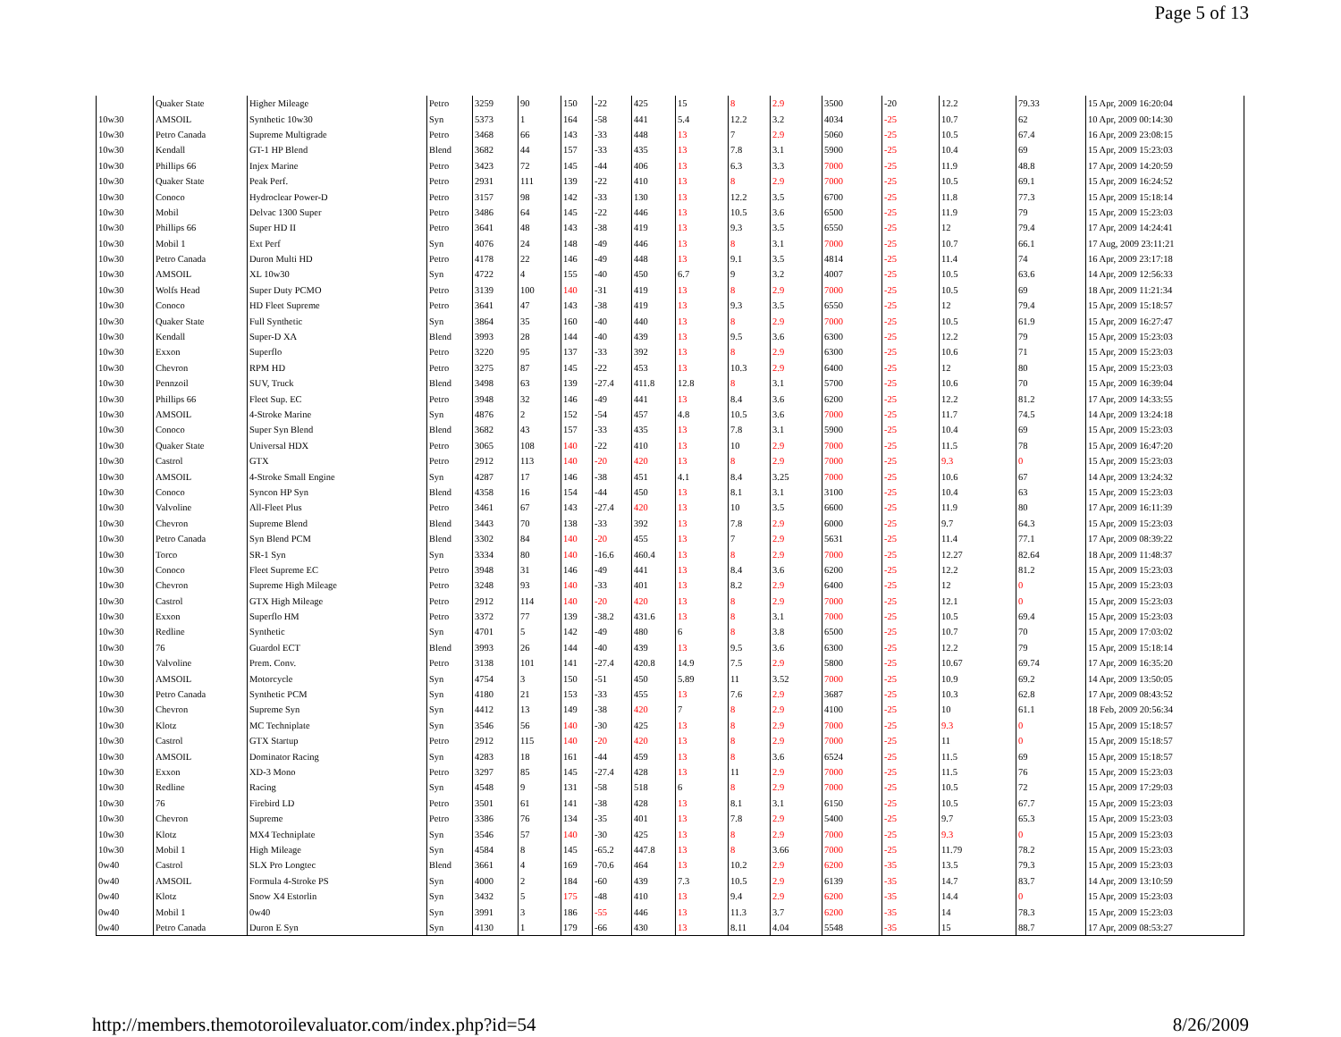Page 5 of 13
| | Quaker State | Higher Mileage | Petro | 3259 | 90 | 150 | -22 | 425 | 15 | 8 | 2.9 | 3500 | -20 | 12.2 | 79.33 | 15 Apr, 2009 16:20:04 |
| 10w30 | AMSOIL | Synthetic 10w30 | Syn | 5373 | 1 | 164 | -58 | 441 | 5.4 | 12.2 | 3.2 | 4034 | -25 | 10.7 | 62 | 10 Apr, 2009 00:14:30 |
| 10w30 | Petro Canada | Supreme Multigrade | Petro | 3468 | 66 | 143 | -33 | 448 | 13 | 7 | 2.9 | 5060 | -25 | 10.5 | 67.4 | 16 Apr, 2009 23:08:15 |
| 10w30 | Kendall | GT-1 HP Blend | Blend | 3682 | 44 | 157 | -33 | 435 | 13 | 7.8 | 3.1 | 5900 | -25 | 10.4 | 69 | 15 Apr, 2009 15:23:03 |
| 10w30 | Phillips 66 | Injex Marine | Petro | 3423 | 72 | 145 | -44 | 406 | 13 | 6.3 | 3.3 | 7000 | -25 | 11.9 | 48.8 | 17 Apr, 2009 14:20:59 |
| 10w30 | Quaker State | Peak Perf. | Petro | 2931 | 111 | 139 | -22 | 410 | 13 | 8 | 2.9 | 7000 | -25 | 10.5 | 69.1 | 15 Apr, 2009 16:24:52 |
| 10w30 | Conoco | Hydroclear Power-D | Petro | 3157 | 98 | 142 | -33 | 130 | 13 | 12.2 | 3.5 | 6700 | -25 | 11.8 | 77.3 | 15 Apr, 2009 15:18:14 |
| 10w30 | Mobil | Delvac 1300 Super | Petro | 3486 | 64 | 145 | -22 | 446 | 13 | 10.5 | 3.6 | 6500 | -25 | 11.9 | 79 | 15 Apr, 2009 15:23:03 |
| 10w30 | Phillips 66 | Super HD II | Petro | 3641 | 48 | 143 | -38 | 419 | 13 | 9.3 | 3.5 | 6550 | -25 | 12 | 79.4 | 17 Apr, 2009 14:24:41 |
| 10w30 | Mobil 1 | Ext Perf | Syn | 4076 | 24 | 148 | -49 | 446 | 13 | 8 | 3.1 | 7000 | -25 | 10.7 | 66.1 | 17 Aug, 2009 23:11:21 |
| 10w30 | Petro Canada | Duron Multi HD | Petro | 4178 | 22 | 146 | -49 | 448 | 13 | 9.1 | 3.5 | 4814 | -25 | 11.4 | 74 | 16 Apr, 2009 23:17:18 |
| 10w30 | AMSOIL | XL 10w30 | Syn | 4722 | 4 | 155 | -40 | 450 | 6.7 | 9 | 3.2 | 4007 | -25 | 10.5 | 63.6 | 14 Apr, 2009 12:56:33 |
| 10w30 | Wolfs Head | Super Duty PCMO | Petro | 3139 | 100 | 140 | -31 | 419 | 13 | 8 | 2.9 | 7000 | -25 | 10.5 | 69 | 18 Apr, 2009 11:21:34 |
| 10w30 | Conoco | HD Fleet Supreme | Petro | 3641 | 47 | 143 | -38 | 419 | 13 | 9.3 | 3.5 | 6550 | -25 | 12 | 79.4 | 15 Apr, 2009 15:18:57 |
| 10w30 | Quaker State | Full Synthetic | Syn | 3864 | 35 | 160 | -40 | 440 | 13 | 8 | 2.9 | 7000 | -25 | 10.5 | 61.9 | 15 Apr, 2009 16:27:47 |
| 10w30 | Kendall | Super-D XA | Blend | 3993 | 28 | 144 | -40 | 439 | 13 | 9.5 | 3.6 | 6300 | -25 | 12.2 | 79 | 15 Apr, 2009 15:23:03 |
| 10w30 | Exxon | Superflo | Petro | 3220 | 95 | 137 | -33 | 392 | 13 | 8 | 2.9 | 6300 | -25 | 10.6 | 71 | 15 Apr, 2009 15:23:03 |
| 10w30 | Chevron | RPM HD | Petro | 3275 | 87 | 145 | -22 | 453 | 13 | 10.3 | 2.9 | 6400 | -25 | 12 | 80 | 15 Apr, 2009 15:23:03 |
| 10w30 | Pennzoil | SUV, Truck | Blend | 3498 | 63 | 139 | -27.4 | 411.8 | 12.8 | 8 | 3.1 | 5700 | -25 | 10.6 | 70 | 15 Apr, 2009 16:39:04 |
| 10w30 | Phillips 66 | Fleet Sup. EC | Petro | 3948 | 32 | 146 | -49 | 441 | 13 | 8.4 | 3.6 | 6200 | -25 | 12.2 | 81.2 | 17 Apr, 2009 14:33:55 |
| 10w30 | AMSOIL | 4-Stroke Marine | Syn | 4876 | 2 | 152 | -54 | 457 | 4.8 | 10.5 | 3.6 | 7000 | -25 | 11.7 | 74.5 | 14 Apr, 2009 13:24:18 |
| 10w30 | Conoco | Super Syn Blend | Blend | 3682 | 43 | 157 | -33 | 435 | 13 | 7.8 | 3.1 | 5900 | -25 | 10.4 | 69 | 15 Apr, 2009 15:23:03 |
| 10w30 | Quaker State | Universal HDX | Petro | 3065 | 108 | 140 | -22 | 410 | 13 | 10 | 2.9 | 7000 | -25 | 11.5 | 78 | 15 Apr, 2009 16:47:20 |
| 10w30 | Castrol | GTX | Petro | 2912 | 113 | 140 | -20 | 420 | 13 | 8 | 2.9 | 7000 | -25 | 9.3 | 0 | 15 Apr, 2009 15:23:03 |
| 10w30 | AMSOIL | 4-Stroke Small Engine | Syn | 4287 | 17 | 146 | -38 | 451 | 4.1 | 8.4 | 3.25 | 7000 | -25 | 10.6 | 67 | 14 Apr, 2009 13:24:32 |
| 10w30 | Conoco | Syncon HP Syn | Blend | 4358 | 16 | 154 | -44 | 450 | 13 | 8.1 | 3.1 | 3100 | -25 | 10.4 | 63 | 15 Apr, 2009 15:23:03 |
| 10w30 | Valvoline | All-Fleet Plus | Petro | 3461 | 67 | 143 | -27.4 | 420 | 13 | 10 | 3.5 | 6600 | -25 | 11.9 | 80 | 17 Apr, 2009 16:11:39 |
| 10w30 | Chevron | Supreme Blend | Blend | 3443 | 70 | 138 | -33 | 392 | 13 | 7.8 | 2.9 | 6000 | -25 | 9.7 | 64.3 | 15 Apr, 2009 15:23:03 |
| 10w30 | Petro Canada | Syn Blend PCM | Blend | 3302 | 84 | 140 | -20 | 455 | 13 | 7 | 2.9 | 5631 | -25 | 11.4 | 77.1 | 17 Apr, 2009 08:39:22 |
| 10w30 | Torco | SR-1 Syn | Syn | 3334 | 80 | 140 | -16.6 | 460.4 | 13 | 8 | 2.9 | 7000 | -25 | 12.27 | 82.64 | 18 Apr, 2009 11:48:37 |
| 10w30 | Conoco | Fleet Supreme EC | Petro | 3948 | 31 | 146 | -49 | 441 | 13 | 8.4 | 3.6 | 6200 | -25 | 12.2 | 81.2 | 15 Apr, 2009 15:23:03 |
| 10w30 | Chevron | Supreme High Mileage | Petro | 3248 | 93 | 140 | -33 | 401 | 13 | 8.2 | 2.9 | 6400 | -25 | 12 | 0 | 15 Apr, 2009 15:23:03 |
| 10w30 | Castrol | GTX High Mileage | Petro | 2912 | 114 | 140 | -20 | 420 | 13 | 8 | 2.9 | 7000 | -25 | 12.1 | 0 | 15 Apr, 2009 15:23:03 |
| 10w30 | Exxon | Superflo HM | Petro | 3372 | 77 | 139 | -38.2 | 431.6 | 13 | 8 | 3.1 | 7000 | -25 | 10.5 | 69.4 | 15 Apr, 2009 15:23:03 |
| 10w30 | Redline | Synthetic | Syn | 4701 | 5 | 142 | -49 | 480 | 6 | 8 | 3.8 | 6500 | -25 | 10.7 | 70 | 15 Apr, 2009 17:03:02 |
| 10w30 | 76 | Guardol ECT | Blend | 3993 | 26 | 144 | -40 | 439 | 13 | 9.5 | 3.6 | 6300 | -25 | 12.2 | 79 | 15 Apr, 2009 15:18:14 |
| 10w30 | Valvoline | Prem. Conv. | Petro | 3138 | 101 | 141 | -27.4 | 420.8 | 14.9 | 7.5 | 2.9 | 5800 | -25 | 10.67 | 69.74 | 17 Apr, 2009 16:35:20 |
| 10w30 | AMSOIL | Motorcycle | Syn | 4754 | 3 | 150 | -51 | 450 | 5.89 | 11 | 3.52 | 7000 | -25 | 10.9 | 69.2 | 14 Apr, 2009 13:50:05 |
| 10w30 | Petro Canada | Synthetic PCM | Syn | 4180 | 21 | 153 | -33 | 455 | 13 | 7.6 | 2.9 | 3687 | -25 | 10.3 | 62.8 | 17 Apr, 2009 08:43:52 |
| 10w30 | Chevron | Supreme Syn | Syn | 4412 | 13 | 149 | -38 | 420 | 7 | 8 | 2.9 | 4100 | -25 | 10 | 61.1 | 18 Feb, 2009 20:56:34 |
| 10w30 | Klotz | MC Techniplate | Syn | 3546 | 56 | 140 | -30 | 425 | 13 | 8 | 2.9 | 7000 | -25 | 9.3 | 0 | 15 Apr, 2009 15:18:57 |
| 10w30 | Castrol | GTX Startup | Petro | 2912 | 115 | 140 | -20 | 420 | 13 | 8 | 2.9 | 7000 | -25 | 11 | 0 | 15 Apr, 2009 15:18:57 |
| 10w30 | AMSOIL | Dominator Racing | Syn | 4283 | 18 | 161 | -44 | 459 | 13 | 8 | 3.6 | 6524 | -25 | 11.5 | 69 | 15 Apr, 2009 15:18:57 |
| 10w30 | Exxon | XD-3 Mono | Petro | 3297 | 85 | 145 | -27.4 | 428 | 13 | 11 | 2.9 | 7000 | -25 | 11.5 | 76 | 15 Apr, 2009 15:23:03 |
| 10w30 | Redline | Racing | Syn | 4548 | 9 | 131 | -58 | 518 | 6 | 8 | 2.9 | 7000 | -25 | 10.5 | 72 | 15 Apr, 2009 17:29:03 |
| 10w30 | 76 | Firebird LD | Petro | 3501 | 61 | 141 | -38 | 428 | 13 | 8.1 | 3.1 | 6150 | -25 | 10.5 | 67.7 | 15 Apr, 2009 15:23:03 |
| 10w30 | Chevron | Supreme | Petro | 3386 | 76 | 134 | -35 | 401 | 13 | 7.8 | 2.9 | 5400 | -25 | 9.7 | 65.3 | 15 Apr, 2009 15:23:03 |
| 10w30 | Klotz | MX4 Techniplate | Syn | 3546 | 57 | 140 | -30 | 425 | 13 | 8 | 2.9 | 7000 | -25 | 9.3 | 0 | 15 Apr, 2009 15:23:03 |
| 10w30 | Mobil 1 | High Mileage | Syn | 4584 | 8 | 145 | -65.2 | 447.8 | 13 | 8 | 3.66 | 7000 | -25 | 11.79 | 78.2 | 15 Apr, 2009 15:23:03 |
| 0w40 | Castrol | SLX Pro Longtec | Blend | 3661 | 4 | 169 | -70.6 | 464 | 13 | 10.2 | 2.9 | 6200 | -35 | 13.5 | 79.3 | 15 Apr, 2009 15:23:03 |
| 0w40 | AMSOIL | Formula 4-Stroke PS | Syn | 4000 | 2 | 184 | -60 | 439 | 7.3 | 10.5 | 2.9 | 6139 | -35 | 14.7 | 83.7 | 14 Apr, 2009 13:10:59 |
| 0w40 | Klotz | Snow X4 Estorlin | Syn | 3432 | 5 | 175 | -48 | 410 | 13 | 9.4 | 2.9 | 6200 | -35 | 14.4 | 0 | 15 Apr, 2009 15:23:03 |
| 0w40 | Mobil 1 | 0w40 | Syn | 3991 | 3 | 186 | -55 | 446 | 13 | 11.3 | 3.7 | 6200 | -35 | 14 | 78.3 | 15 Apr, 2009 15:23:03 |
| 0w40 | Petro Canada | Duron E Syn | Syn | 4130 | 1 | 179 | -66 | 430 | 13 | 8.11 | 4.04 | 5548 | -35 | 15 | 88.7 | 17 Apr, 2009 08:53:27 |
http://members.themotoroilevaluator.com/index.php?id=54 8/26/2009